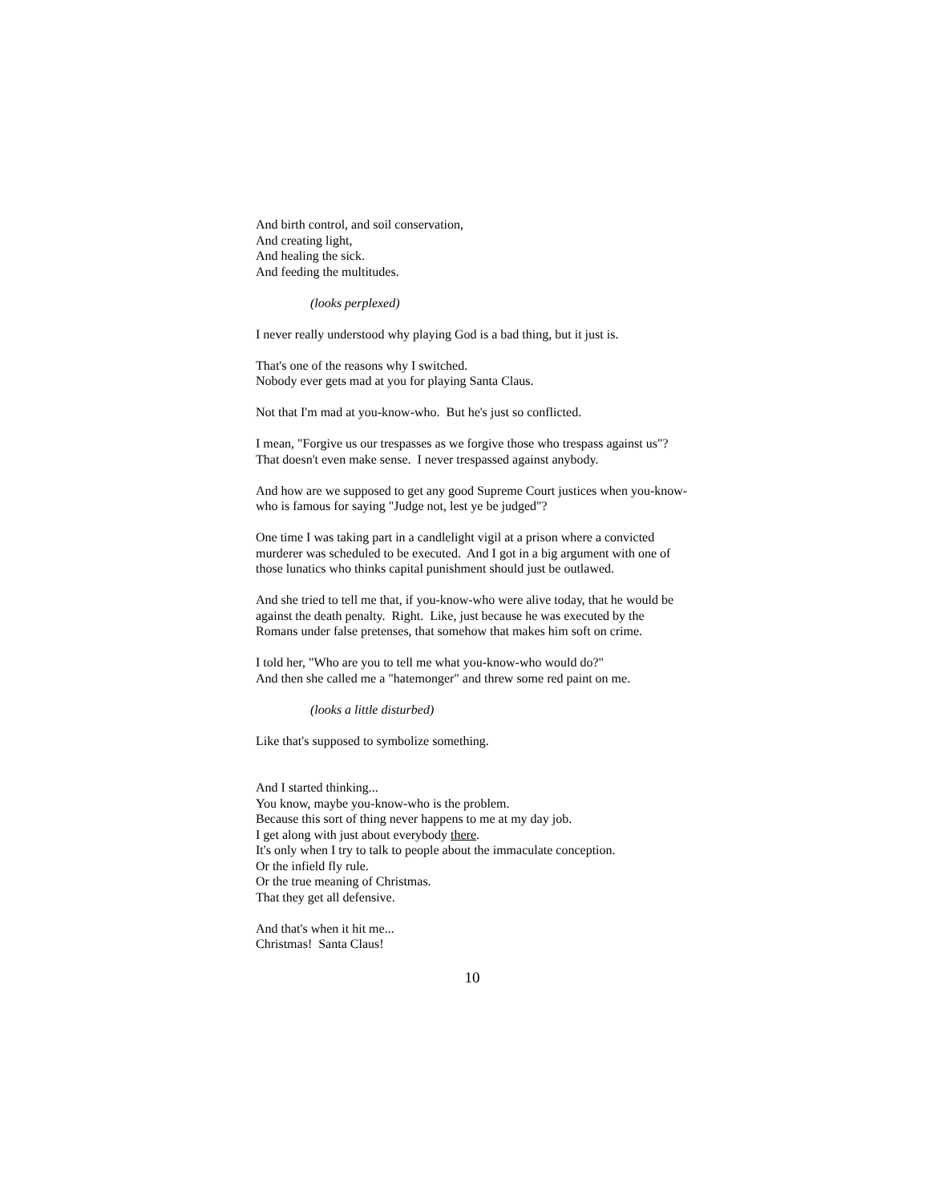And birth control, and soil conservation,
And creating light,
And healing the sick.
And feeding the multitudes.
(looks perplexed)
I never really understood why playing God is a bad thing, but it just is.
That's one of the reasons why I switched.
Nobody ever gets mad at you for playing Santa Claus.
Not that I'm mad at you-know-who. But he's just so conflicted.
I mean, "Forgive us our trespasses as we forgive those who trespass against us"? That doesn't even make sense. I never trespassed against anybody.
And how are we supposed to get any good Supreme Court justices when you-know-who is famous for saying "Judge not, lest ye be judged"?
One time I was taking part in a candlelight vigil at a prison where a convicted murderer was scheduled to be executed. And I got in a big argument with one of those lunatics who thinks capital punishment should just be outlawed.
And she tried to tell me that, if you-know-who were alive today, that he would be against the death penalty. Right. Like, just because he was executed by the Romans under false pretenses, that somehow that makes him soft on crime.
I told her, "Who are you to tell me what you-know-who would do?"
And then she called me a "hatemonger" and threw some red paint on me.
(looks a little disturbed)
Like that's supposed to symbolize something.
And I started thinking...
You know, maybe you-know-who is the problem.
Because this sort of thing never happens to me at my day job.
I get along with just about everybody there.
It's only when I try to talk to people about the immaculate conception.
Or the infield fly rule.
Or the true meaning of Christmas.
That they get all defensive.
And that's when it hit me...
Christmas! Santa Claus!
10